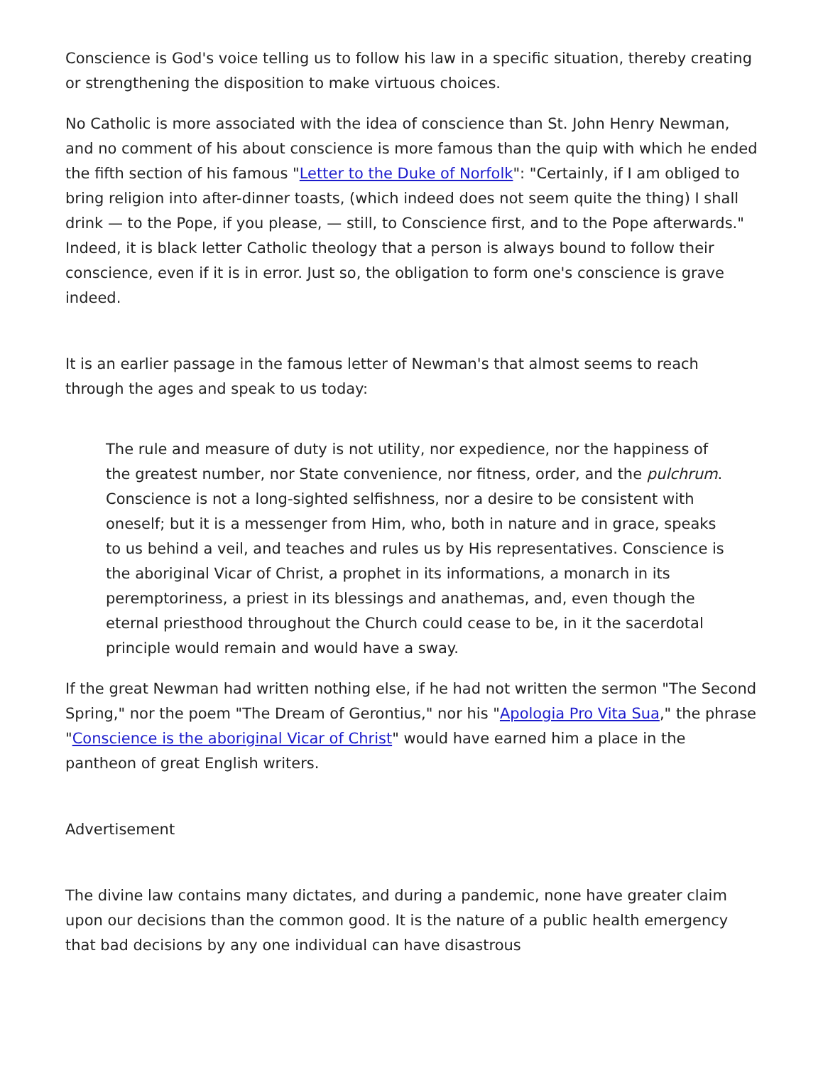Conscience is God's voice telling us to follow his law in a specific situation, thereby creating or strengthening the disposition to make virtuous choices.
No Catholic is more associated with the idea of conscience than St. John Henry Newman, and no comment of his about conscience is more famous than the quip with which he ended the fifth section of his famous "Letter to the Duke of Norfolk": "Certainly, if I am obliged to bring religion into after-dinner toasts, (which indeed does not seem quite the thing) I shall drink — to the Pope, if you please, — still, to Conscience first, and to the Pope afterwards." Indeed, it is black letter Catholic theology that a person is always bound to follow their conscience, even if it is in error. Just so, the obligation to form one's conscience is grave indeed.
It is an earlier passage in the famous letter of Newman's that almost seems to reach through the ages and speak to us today:
The rule and measure of duty is not utility, nor expedience, nor the happiness of the greatest number, nor State convenience, nor fitness, order, and the pulchrum. Conscience is not a long-sighted selfishness, nor a desire to be consistent with oneself; but it is a messenger from Him, who, both in nature and in grace, speaks to us behind a veil, and teaches and rules us by His representatives. Conscience is the aboriginal Vicar of Christ, a prophet in its informations, a monarch in its peremptoriness, a priest in its blessings and anathemas, and, even though the eternal priesthood throughout the Church could cease to be, in it the sacerdotal principle would remain and would have a sway.
If the great Newman had written nothing else, if he had not written the sermon "The Second Spring," nor the poem "The Dream of Gerontius," nor his "Apologia Pro Vita Sua," the phrase "Conscience is the aboriginal Vicar of Christ" would have earned him a place in the pantheon of great English writers.
Advertisement
The divine law contains many dictates, and during a pandemic, none have greater claim upon our decisions than the common good. It is the nature of a public health emergency that bad decisions by any one individual can have disastrous